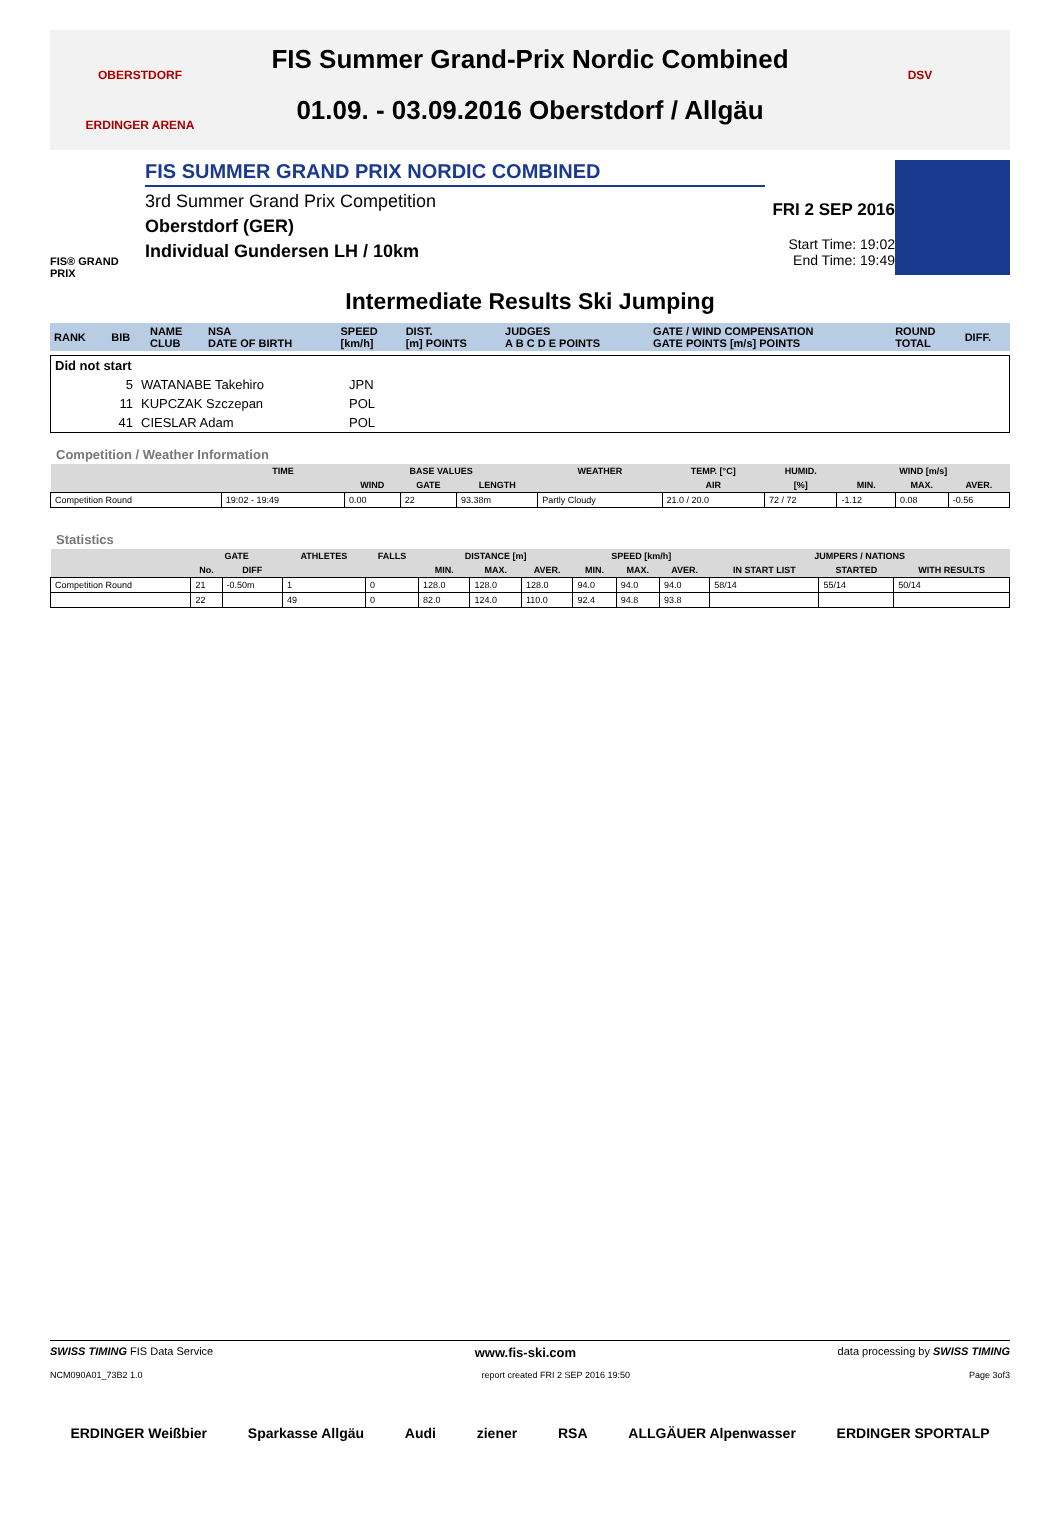OBERSTDORF
ERDINGER ARENA
FIS Summer Grand-Prix Nordic Combined
01.09. - 03.09.2016 Oberstdorf / Allgäu
DSV
FIS® GRAND PRIX
FIS SUMMER GRAND PRIX NORDIC COMBINED
3rd Summer Grand Prix Competition
Oberstdorf (GER)
Individual Gundersen LH / 10km
FRI 2 SEP 2016
Start Time: 19:02
End Time: 19:49
Intermediate Results Ski Jumping
| RANK | BIB | NAME CLUB | NSA DATE OF BIRTH | SPEED [km/h] | DIST. [m] POINTS | JUDGES A B C D E POINTS | GATE / WIND COMPENSATION GATE POINTS [m/s] POINTS | ROUND TOTAL | DIFF. |
| --- | --- | --- | --- | --- | --- | --- | --- | --- | --- |
| Did not start | | | |
| | 5 | WATANABE Takehiro | JPN |
| | 11 | KUPCZAK Szczepan | POL |
| | 41 | CIESLAR Adam | POL |
Competition / Weather Information
| | TIME | BASE VALUES | | | WEATHER | TEMP. [°C] | HUMID. | WIND [m/s] | | |
| --- | --- | --- | --- | --- | --- | --- | --- | --- | --- | --- |
| | | WIND | GATE | LENGTH | | AIR | [%] | MIN. | MAX. | AVER. |
| Competition Round | 19:02 - 19:49 | 0.00 | 22 | 93.38m | Partly Cloudy | 21.0 / 20.0 | 72 / 72 | -1.12 | 0.08 | -0.56 |
Statistics
| | GATE | | ATHLETES | FALLS | DISTANCE [m] | | | SPEED [km/h] | | | JUMPERS / NATIONS | | |
| --- | --- | --- | --- | --- | --- | --- | --- | --- | --- | --- | --- | --- | --- |
| | No. | DIFF | | | MIN. | MAX. | AVER. | MIN. | MAX. | AVER. | IN START LIST | STARTED | WITH RESULTS |
| Competition Round | 21 | -0.50m | 1 | 0 | 128.0 | 128.0 | 128.0 | 94.0 | 94.0 | 94.0 | 58/14 | 55/14 | 50/14 |
| | 22 | | 49 | 0 | 82.0 | 124.0 | 110.0 | 92.4 | 94.8 | 93.8 | | | |
SWISS TIMING FIS Data Service www.fis-ski.com data processing by SWISS TIMING
NCM090A01_73B2 1.0 report created FRI 2 SEP 2016 19:50 Page 3of3
ERDINGER Weißbier Sparkasse Allgäu Audi ziener RSA ALLGÄUER Alpenwasser ERDINGER SPORTALP